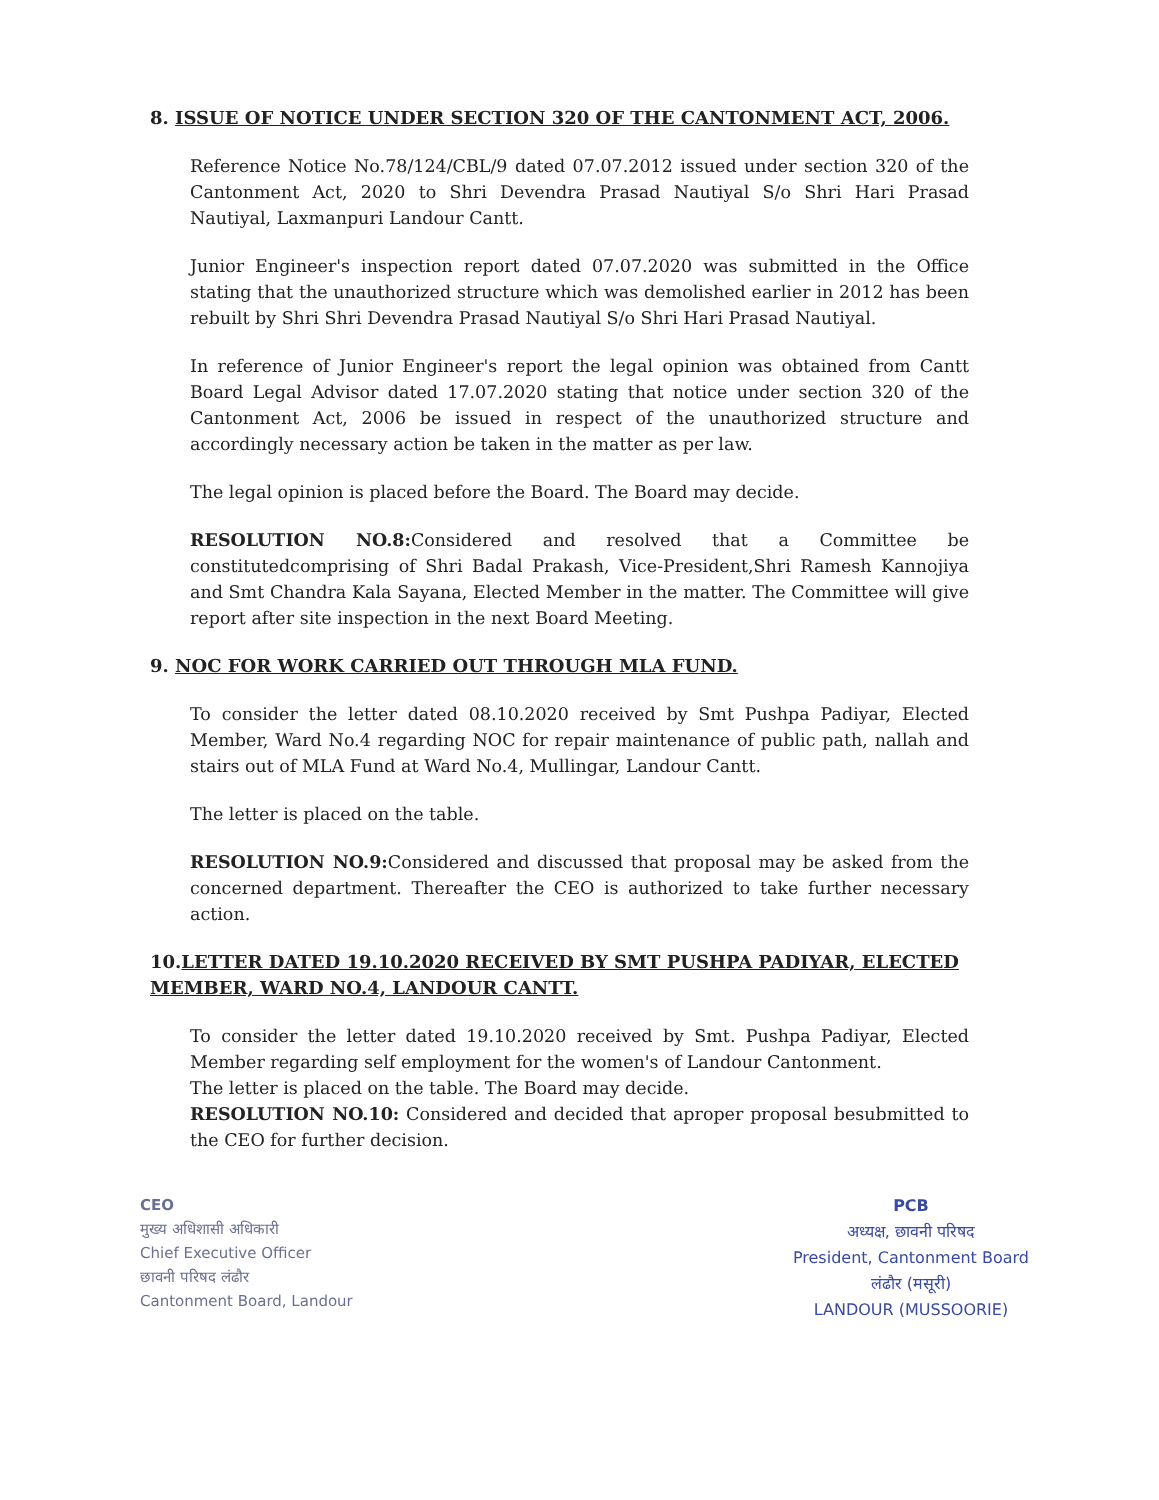8. ISSUE OF NOTICE UNDER SECTION 320 OF THE CANTONMENT ACT, 2006.
Reference Notice No.78/124/CBL/9 dated 07.07.2012 issued under section 320 of the Cantonment Act, 2020 to Shri Devendra Prasad Nautiyal S/o Shri Hari Prasad Nautiyal, Laxmanpuri Landour Cantt.
Junior Engineer's inspection report dated 07.07.2020 was submitted in the Office stating that the unauthorized structure which was demolished earlier in 2012 has been rebuilt by Shri Shri Devendra Prasad Nautiyal S/o Shri Hari Prasad Nautiyal.
In reference of Junior Engineer's report the legal opinion was obtained from Cantt Board Legal Advisor dated 17.07.2020 stating that notice under section 320 of the Cantonment Act, 2006 be issued in respect of the unauthorized structure and accordingly necessary action be taken in the matter as per law.
The legal opinion is placed before the Board. The Board may decide.
RESOLUTION NO.8: Considered and resolved that a Committee be constitutedcomprising of Shri Badal Prakash, Vice-President,Shri Ramesh Kannojiya and Smt Chandra Kala Sayana, Elected Member in the matter. The Committee will give report after site inspection in the next Board Meeting.
9. NOC FOR WORK CARRIED OUT THROUGH MLA FUND.
To consider the letter dated 08.10.2020 received by Smt Pushpa Padiyar, Elected Member, Ward No.4 regarding NOC for repair maintenance of public path, nallah and stairs out of MLA Fund at Ward No.4, Mullingar, Landour Cantt.
The letter is placed on the table.
RESOLUTION NO.9: Considered and discussed that proposal may be asked from the concerned department. Thereafter the CEO is authorized to take further necessary action.
10.LETTER DATED 19.10.2020 RECEIVED BY SMT PUSHPA PADIYAR, ELECTED MEMBER, WARD NO.4, LANDOUR CANTT.
To consider the letter dated 19.10.2020 received by Smt. Pushpa Padiyar, Elected Member regarding self employment for the women's of Landour Cantonment.
The letter is placed on the table. The Board may decide.
RESOLUTION NO.10: Considered and decided that aproper proposal besubmitted to the CEO for further decision.
CEO
मुख्य अधिशासी अधिकारी
Chief Executive Officer
छावनी परिषद लंढौर
Cantonment Board, Landour
PCB
अध्यक्ष, छावनी परिषद
President, Cantonment Board
लंढौर (मसूरी)
LANDOUR (MUSSOORIE)